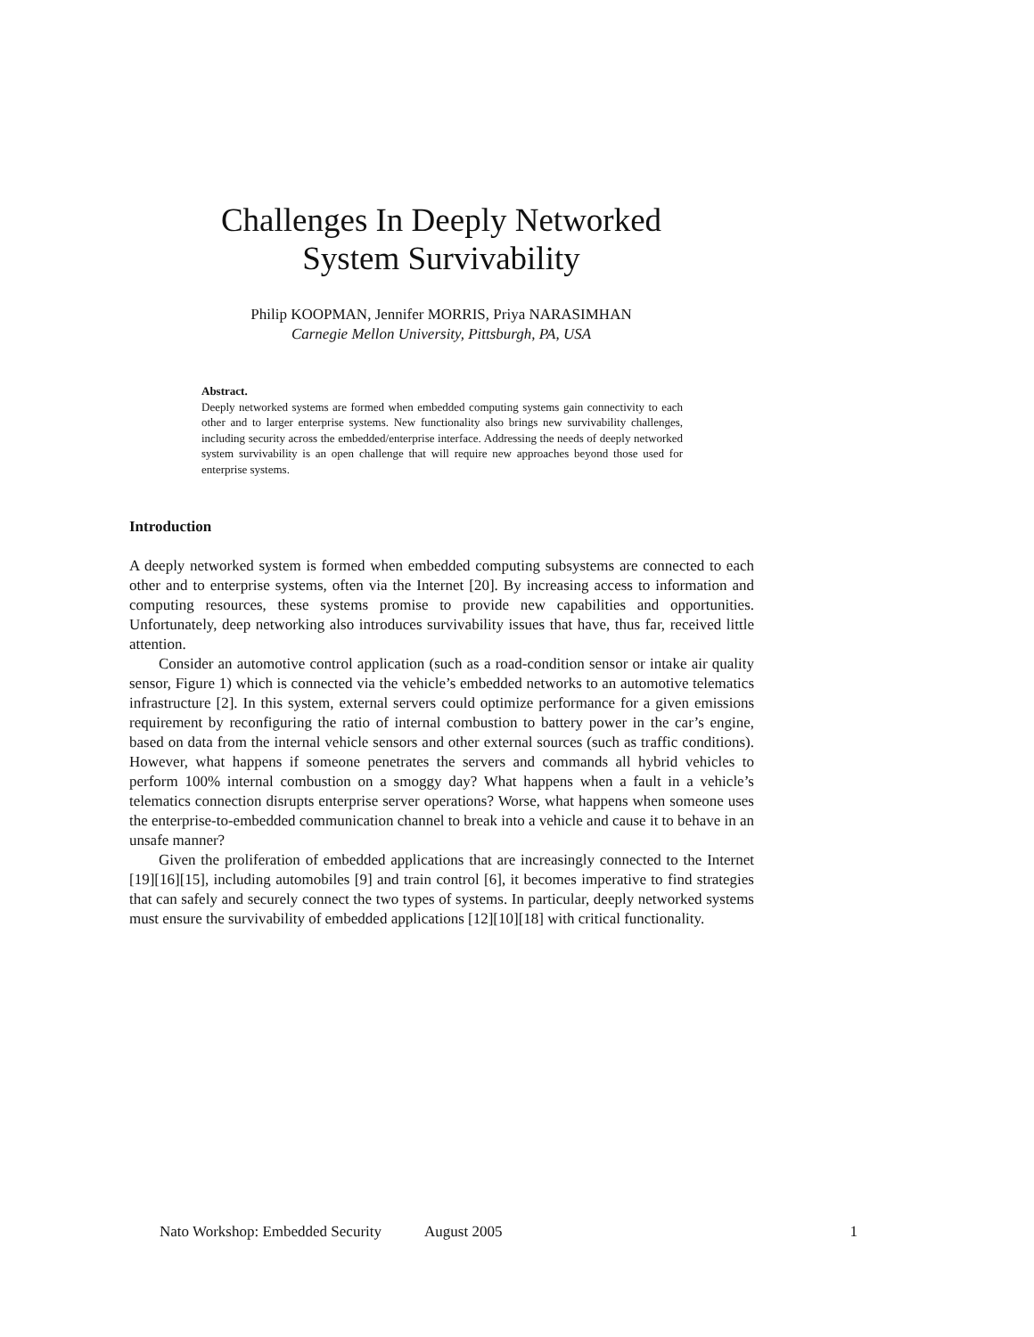Challenges In Deeply Networked
System Survivability
Philip KOOPMAN, Jennifer MORRIS, Priya NARASIMHAN
Carnegie Mellon University, Pittsburgh, PA, USA
Abstract.
Deeply networked systems are formed when embedded computing systems gain connectivity to each other and to larger enterprise systems. New functionality also brings new survivability challenges, including security across the embedded/enterprise interface. Addressing the needs of deeply networked system survivability is an open challenge that will require new approaches beyond those used for enterprise systems.
Introduction
A deeply networked system is formed when embedded computing subsystems are connected to each other and to enterprise systems, often via the Internet [20]. By increasing access to information and computing resources, these systems promise to provide new capabilities and opportunities. Unfortunately, deep networking also introduces survivability issues that have, thus far, received little attention.
Consider an automotive control application (such as a road-condition sensor or intake air quality sensor, Figure 1) which is connected via the vehicle’s embedded networks to an automotive telematics infrastructure [2]. In this system, external servers could optimize performance for a given emissions requirement by reconfiguring the ratio of internal combustion to battery power in the car’s engine, based on data from the internal vehicle sensors and other external sources (such as traffic conditions). However, what happens if someone penetrates the servers and commands all hybrid vehicles to perform 100% internal combustion on a smoggy day? What happens when a fault in a vehicle’s telematics connection disrupts enterprise server operations? Worse, what happens when someone uses the enterprise-to-embedded communication channel to break into a vehicle and cause it to behave in an unsafe manner?
Given the proliferation of embedded applications that are increasingly connected to the Internet [19][16][15], including automobiles [9] and train control [6], it becomes imperative to find strategies that can safely and securely connect the two types of systems. In particular, deeply networked systems must ensure the survivability of embedded applications [12][10][18] with critical functionality.
Nato Workshop: Embedded Security August 2005 1